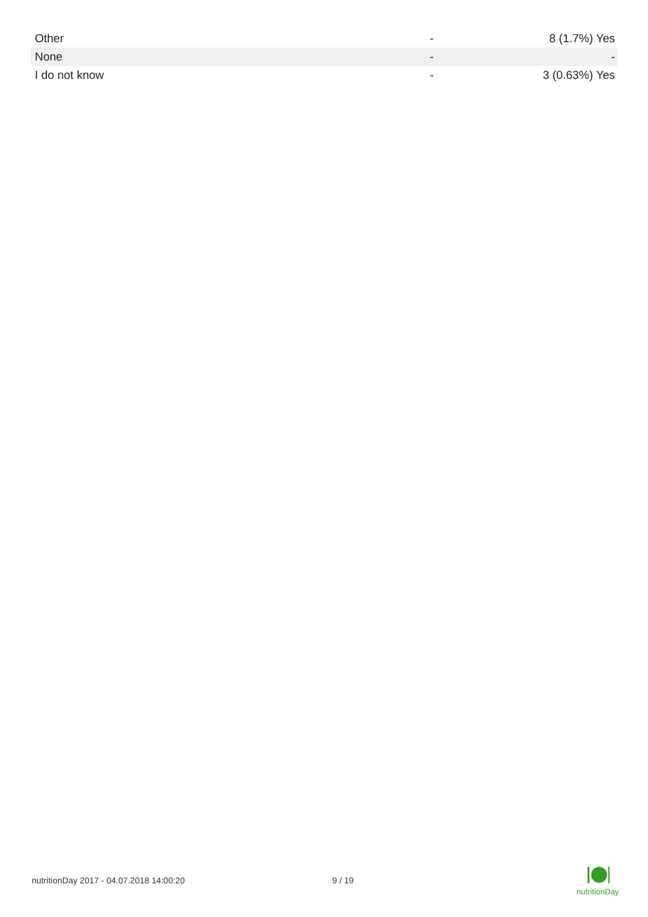| Other | - | 8 (1.7%) Yes |
| None | - | - |
| I do not know | - | 3 (0.63%) Yes |
nutritionDay 2017 - 04.07.2018 14:00:20 9 / 19
nutritionDay